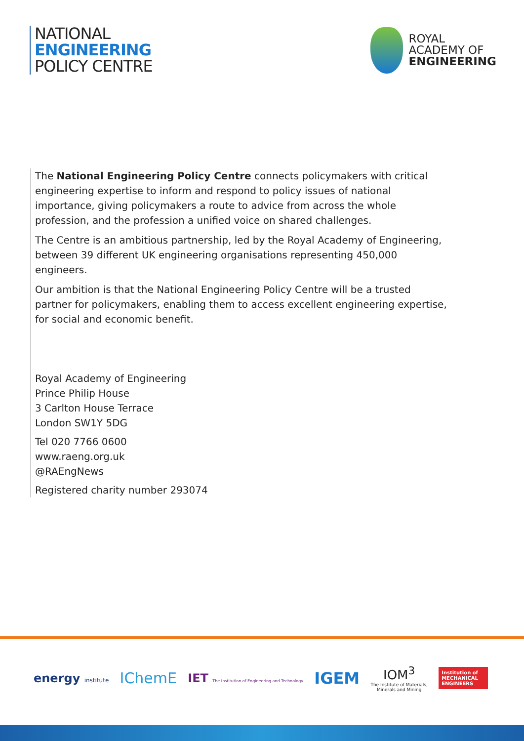NATIONAL
ENGINEERING
POLICY CENTRE
ROYAL
ACADEMY OF
ENGINEERING
The National Engineering Policy Centre connects policymakers with critical engineering expertise to inform and respond to policy issues of national importance, giving policymakers a route to advice from across the whole profession, and the profession a unified voice on shared challenges.
The Centre is an ambitious partnership, led by the Royal Academy of Engineering, between 39 different UK engineering organisations representing 450,000 engineers.
Our ambition is that the National Engineering Policy Centre will be a trusted partner for policymakers, enabling them to access excellent engineering expertise, for social and economic benefit.
Royal Academy of Engineering
Prince Philip House
3 Carlton House Terrace
London SW1Y 5DG
Tel 020 7766 0600
www.raeng.org.uk
@RAEngNews
Registered charity number 293074
energy institute IChemE IET The Institution of Engineering and Technology IGEM IOM<sup>3</sup>
The Institute of Materials,
Minerals and Mining Institution of
MECHANICAL
ENGINEERS